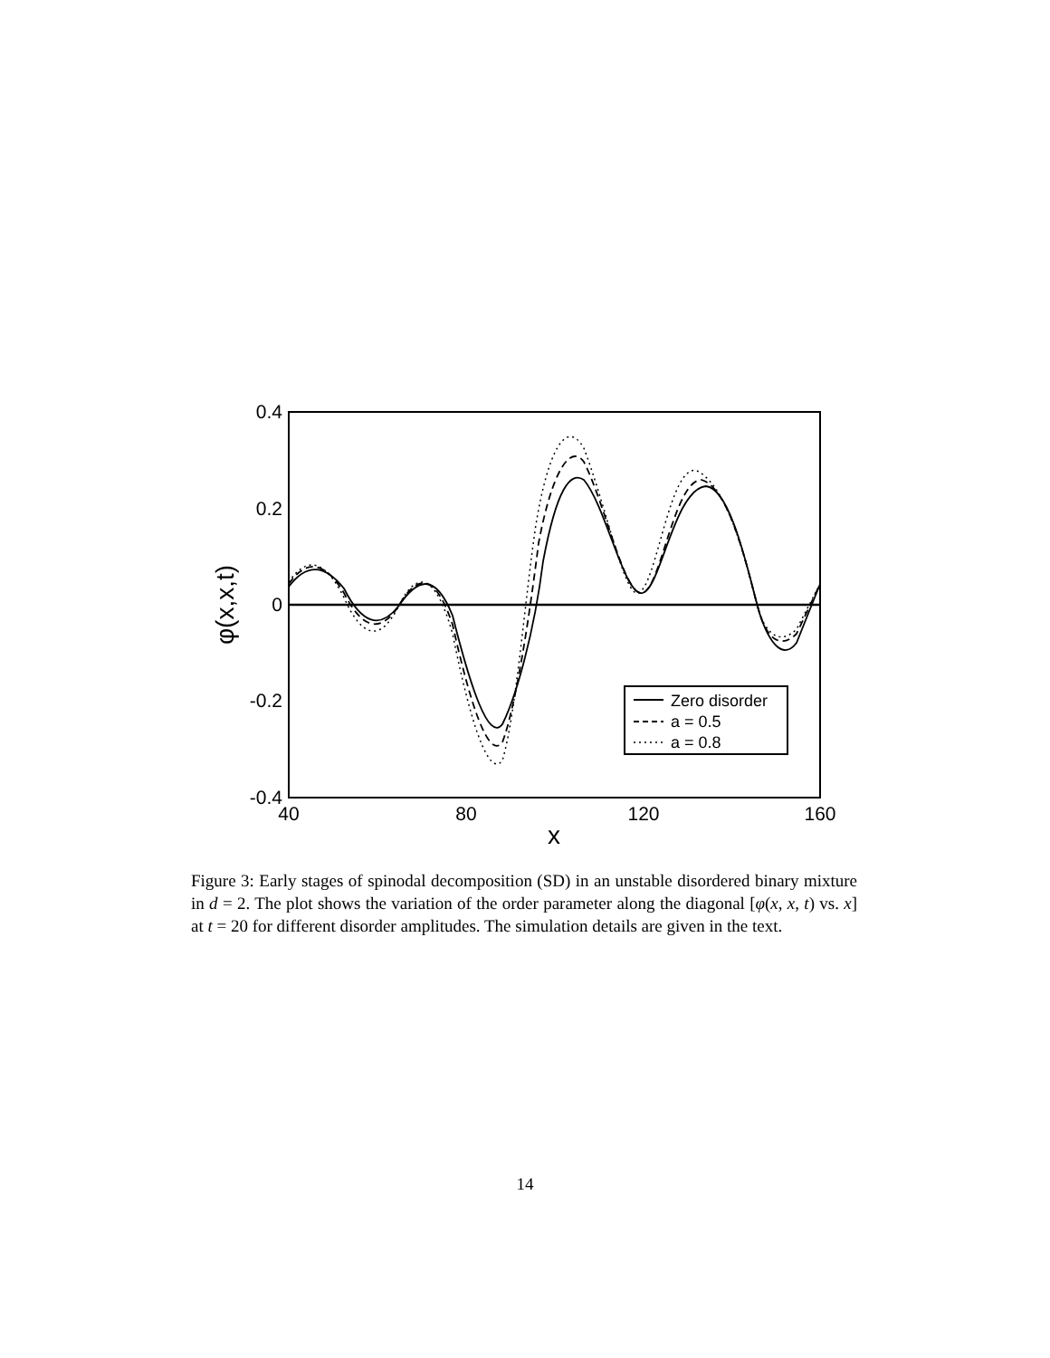0.4
0.2
0
-0.2
-0.4
40
80
120
160
x
φ(x,x,t)
Zero disorder
a = 0.5
a = 0.8
Figure 3: Early stages of spinodal decomposition (SD) in an unstable disordered binary mixture in d = 2. The plot shows the variation of the order parameter along the diagonal [φ(x, x, t) vs. x] at t = 20 for different disorder amplitudes. The simulation details are given in the text.
14